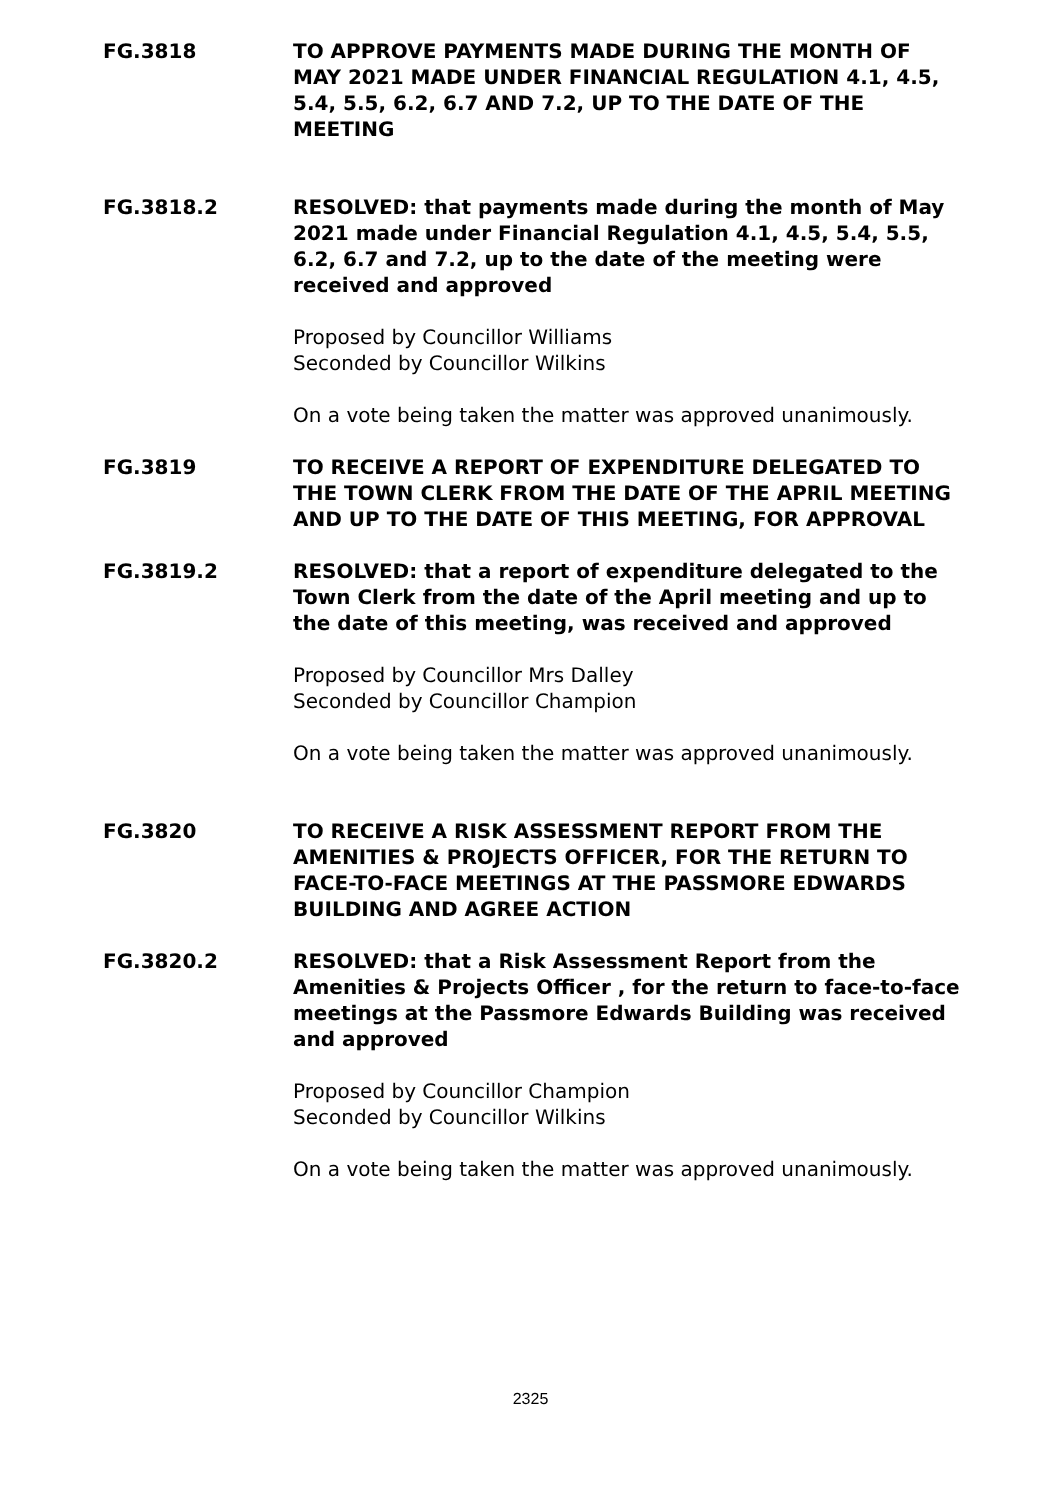FG.3818 TO APPROVE PAYMENTS MADE DURING THE MONTH OF MAY 2021 MADE UNDER FINANCIAL REGULATION 4.1, 4.5, 5.4, 5.5, 6.2, 6.7 AND 7.2, UP TO THE DATE OF THE MEETING
FG.3818.2 RESOLVED: that payments made during the month of May 2021 made under Financial Regulation 4.1, 4.5, 5.4, 5.5, 6.2, 6.7 and 7.2, up to the date of the meeting were received and approved
Proposed by Councillor Williams
Seconded by Councillor Wilkins
On a vote being taken the matter was approved unanimously.
FG.3819 TO RECEIVE A REPORT OF EXPENDITURE DELEGATED TO THE TOWN CLERK FROM THE DATE OF THE APRIL MEETING AND UP TO THE DATE OF THIS MEETING, FOR APPROVAL
FG.3819.2 RESOLVED: that a report of expenditure delegated to the Town Clerk from the date of the April meeting and up to the date of this meeting, was received and approved
Proposed by Councillor Mrs Dalley
Seconded by Councillor Champion
On a vote being taken the matter was approved unanimously.
FG.3820 TO RECEIVE A RISK ASSESSMENT REPORT FROM THE AMENITIES & PROJECTS OFFICER, FOR THE RETURN TO FACE-TO-FACE MEETINGS AT THE PASSMORE EDWARDS BUILDING AND AGREE ACTION
FG.3820.2 RESOLVED: that a Risk Assessment Report from the Amenities & Projects Officer , for the return to face-to-face meetings at the Passmore Edwards Building was received and approved
Proposed by Councillor Champion
Seconded by Councillor Wilkins
On a vote being taken the matter was approved unanimously.
2325